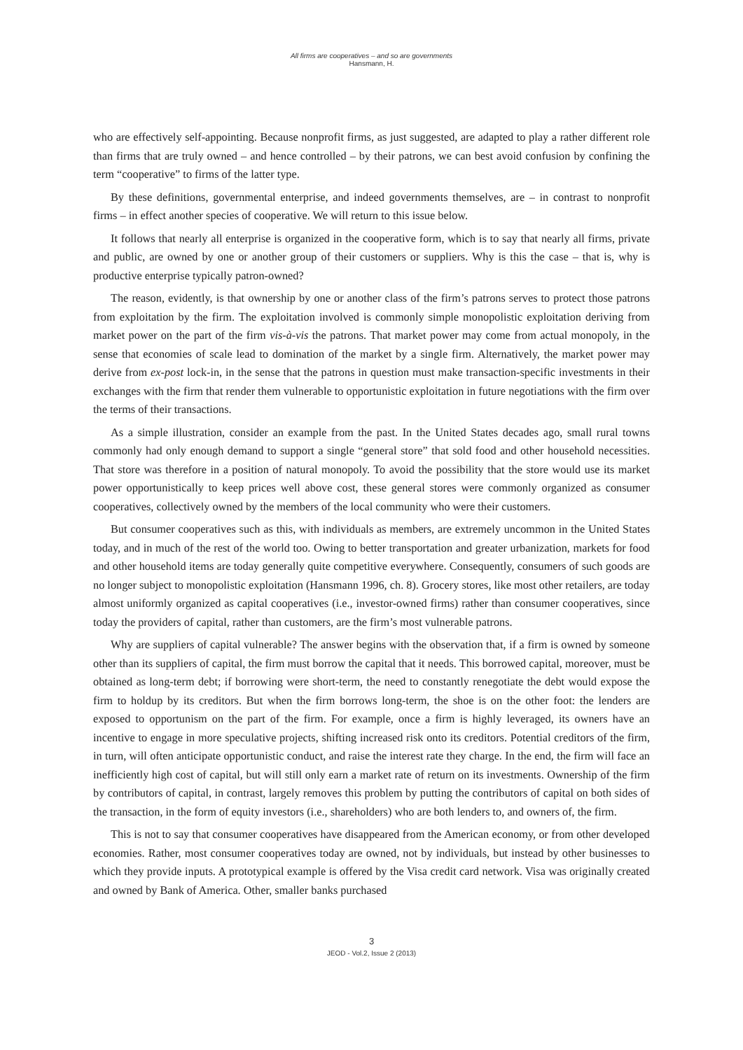All firms are cooperatives – and so are governments
Hansmann, H.
who are effectively self-appointing. Because nonprofit firms, as just suggested, are adapted to play a rather different role than firms that are truly owned – and hence controlled – by their patrons, we can best avoid confusion by confining the term “cooperative” to firms of the latter type.
By these definitions, governmental enterprise, and indeed governments themselves, are – in contrast to nonprofit firms – in effect another species of cooperative. We will return to this issue below.
It follows that nearly all enterprise is organized in the cooperative form, which is to say that nearly all firms, private and public, are owned by one or another group of their customers or suppliers. Why is this the case – that is, why is productive enterprise typically patron-owned?
The reason, evidently, is that ownership by one or another class of the firm’s patrons serves to protect those patrons from exploitation by the firm. The exploitation involved is commonly simple monopolistic exploitation deriving from market power on the part of the firm vis-à-vis the patrons. That market power may come from actual monopoly, in the sense that economies of scale lead to domination of the market by a single firm. Alternatively, the market power may derive from ex-post lock-in, in the sense that the patrons in question must make transaction-specific investments in their exchanges with the firm that render them vulnerable to opportunistic exploitation in future negotiations with the firm over the terms of their transactions.
As a simple illustration, consider an example from the past. In the United States decades ago, small rural towns commonly had only enough demand to support a single “general store” that sold food and other household necessities. That store was therefore in a position of natural monopoly. To avoid the possibility that the store would use its market power opportunistically to keep prices well above cost, these general stores were commonly organized as consumer cooperatives, collectively owned by the members of the local community who were their customers.
But consumer cooperatives such as this, with individuals as members, are extremely uncommon in the United States today, and in much of the rest of the world too. Owing to better transportation and greater urbanization, markets for food and other household items are today generally quite competitive everywhere. Consequently, consumers of such goods are no longer subject to monopolistic exploitation (Hansmann 1996, ch. 8). Grocery stores, like most other retailers, are today almost uniformly organized as capital cooperatives (i.e., investor-owned firms) rather than consumer cooperatives, since today the providers of capital, rather than customers, are the firm’s most vulnerable patrons.
Why are suppliers of capital vulnerable? The answer begins with the observation that, if a firm is owned by someone other than its suppliers of capital, the firm must borrow the capital that it needs. This borrowed capital, moreover, must be obtained as long-term debt; if borrowing were short-term, the need to constantly renegotiate the debt would expose the firm to holdup by its creditors. But when the firm borrows long-term, the shoe is on the other foot: the lenders are exposed to opportunism on the part of the firm. For example, once a firm is highly leveraged, its owners have an incentive to engage in more speculative projects, shifting increased risk onto its creditors. Potential creditors of the firm, in turn, will often anticipate opportunistic conduct, and raise the interest rate they charge. In the end, the firm will face an inefficiently high cost of capital, but will still only earn a market rate of return on its investments. Ownership of the firm by contributors of capital, in contrast, largely removes this problem by putting the contributors of capital on both sides of the transaction, in the form of equity investors (i.e., shareholders) who are both lenders to, and owners of, the firm.
This is not to say that consumer cooperatives have disappeared from the American economy, or from other developed economies. Rather, most consumer cooperatives today are owned, not by individuals, but instead by other businesses to which they provide inputs. A prototypical example is offered by the Visa credit card network. Visa was originally created and owned by Bank of America. Other, smaller banks purchased
3
JEOD - Vol.2, Issue 2 (2013)